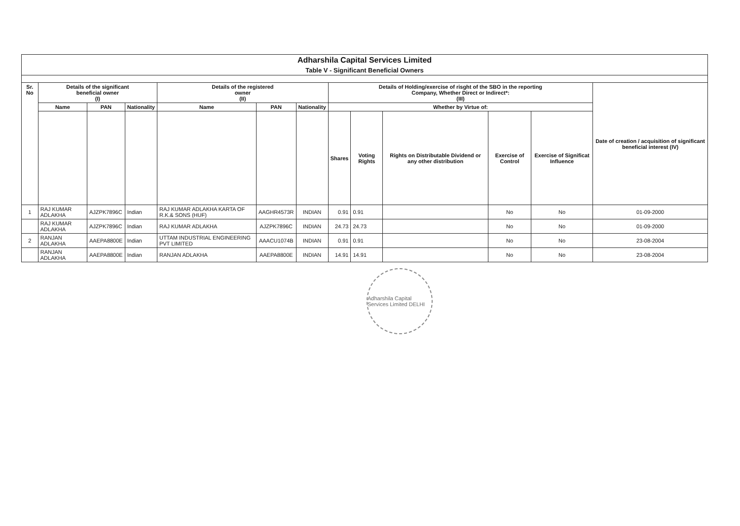| Adharshila Capital Services Limited | | | | | | | | | | | | |
| Table V - Significant Beneficial Owners | | | | | | | | | | | | |
| Sr. No | Details of the significant beneficial owner (I) | | | Details of the registered owner (II) | | | Details of Holding/exercise of risght of the SBO in the reporting Company, Whether Direct or Indirect*: (III) | | | | | Date of creation / acquisition of significant beneficial interest (IV) |
| | Name | PAN | Nationality | Name | PAN | Nationality | Whether by Virtue of: | | | | | |
| | | | | | | | Shares | Voting Rights | Rights on Distributable Dividend or any other distribution | Exercise of Control | Exercise of Significat Influence | |
| 1 | RAJ KUMAR ADLAKHA | AJZPK7896C | Indian | RAJ KUMAR ADLAKHA KARTA OF R.K.& SONS (HUF) | AAGHR4573R | INDIAN | 0.91 | 0.91 | | No | No | 01-09-2000 |
| | RAJ KUMAR ADLAKHA | AJZPK7896C | Indian | RAJ KUMAR ADLAKHA | AJZPK7896C | INDIAN | 24.73 | 24.73 | | No | No | 01-09-2000 |
| 2 | RANJAN ADLAKHA | AAEPA8800E | Indian | UTTAM INDUSTRIAL ENGINEERING PVT LIMITED | AAACU1074B | INDIAN | 0.91 | 0.91 | | No | No | 23-08-2004 |
| | RANJAN ADLAKHA | AAEPA8800E | Indian | RANJAN ADLAKHA | AAEPA8800E | INDIAN | 14.91 | 14.91 | | No | No | 23-08-2004 |
Adharshila Capital Services Limited DELHI